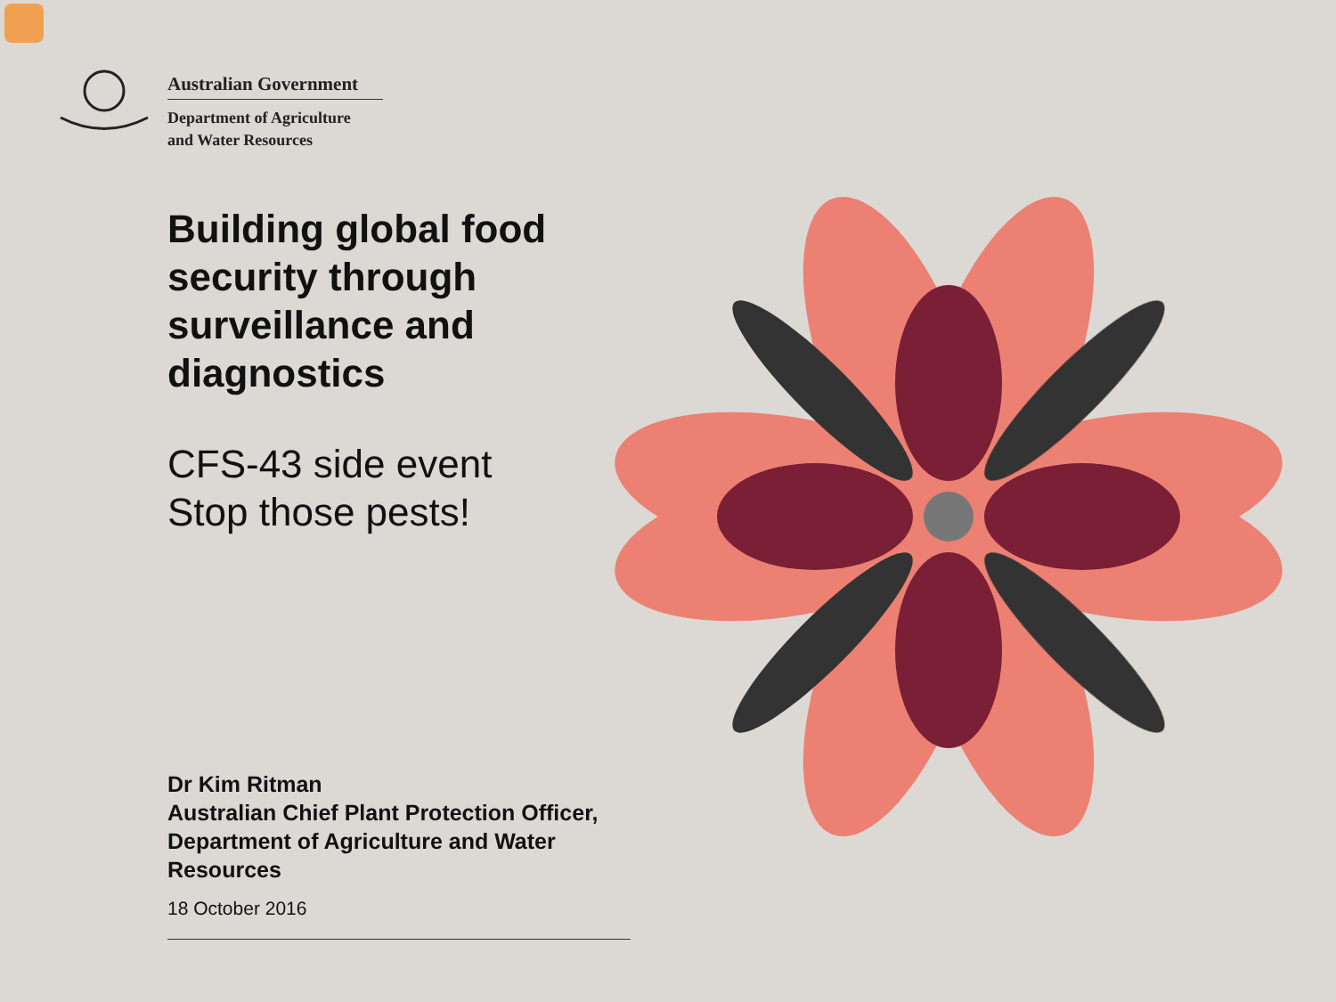Australian Government
Department of Agriculture
and Water Resources
Building global food security through surveillance and diagnostics
CFS-43 side event
Stop those pests!
Dr Kim Ritman
Australian Chief Plant Protection Officer, Department of Agriculture and Water Resources
18 October 2016